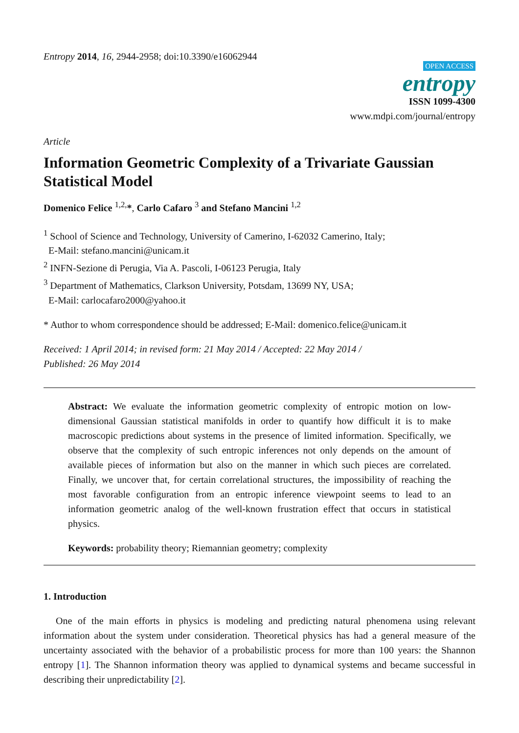Entropy 2014, 16, 2944-2958; doi:10.3390/e16062944
OPEN ACCESS
entropy
ISSN 1099-4300
www.mdpi.com/journal/entropy
Article
Information Geometric Complexity of a Trivariate Gaussian Statistical Model
Domenico Felice <sup>1,2,</sup>*, Carlo Cafaro <sup>3</sup> and Stefano Mancini <sup>1,2</sup>
<sup>1</sup> School of Science and Technology, University of Camerino, I-62032 Camerino, Italy;
E-Mail: stefano.mancini@unicam.it
<sup>2</sup> INFN-Sezione di Perugia, Via A. Pascoli, I-06123 Perugia, Italy
<sup>3</sup> Department of Mathematics, Clarkson University, Potsdam, 13699 NY, USA;
E-Mail: carlocafaro2000@yahoo.it
* Author to whom correspondence should be addressed; E-Mail: domenico.felice@unicam.it
Received: 1 April 2014; in revised form: 21 May 2014 / Accepted: 22 May 2014 /
Published: 26 May 2014
Abstract: We evaluate the information geometric complexity of entropic motion on low-dimensional Gaussian statistical manifolds in order to quantify how difficult it is to make macroscopic predictions about systems in the presence of limited information. Specifically, we observe that the complexity of such entropic inferences not only depends on the amount of available pieces of information but also on the manner in which such pieces are correlated. Finally, we uncover that, for certain correlational structures, the impossibility of reaching the most favorable configuration from an entropic inference viewpoint seems to lead to an information geometric analog of the well-known frustration effect that occurs in statistical physics.
Keywords: probability theory; Riemannian geometry; complexity
1. Introduction
One of the main efforts in physics is modeling and predicting natural phenomena using relevant information about the system under consideration. Theoretical physics has had a general measure of the uncertainty associated with the behavior of a probabilistic process for more than 100 years: the Shannon entropy [1]. The Shannon information theory was applied to dynamical systems and became successful in describing their unpredictability [2].